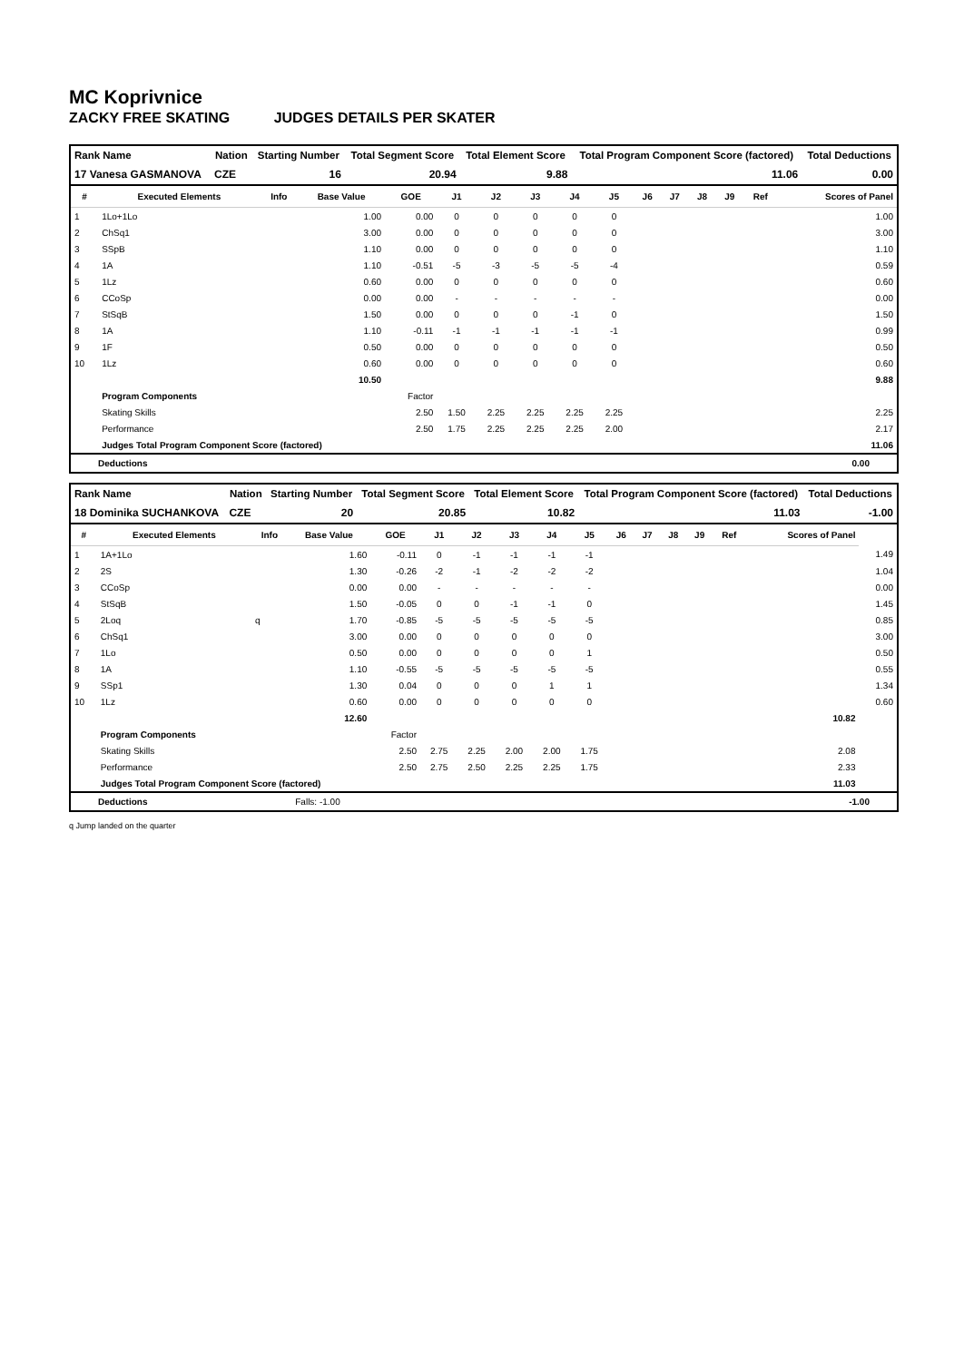MC Koprivnice
ZACKY FREE SKATING JUDGES DETAILS PER SKATER
| Rank Name | Nation | Starting Number | Total Segment Score | Total Element Score | Total Program Component Score (factored) | Total Deductions |
| --- | --- | --- | --- | --- | --- | --- |
| 17 Vanesa GASMANOVA | CZE | 16 | 20.94 | 9.88 | 11.06 | 0.00 |
| # | Executed Elements | Info | Base Value | GOE | J1 | J2 | J3 | J4 | J5 | J6 | J7 | J8 | J9 | Ref | Scores of Panel |
| --- | --- | --- | --- | --- | --- | --- | --- | --- | --- | --- | --- | --- | --- | --- | --- |
| 1 | 1Lo+1Lo | | 1.00 | 0.00 | 0 | 0 | 0 | 0 | 0 | | | | | | 1.00 |
| 2 | ChSq1 | | 3.00 | 0.00 | 0 | 0 | 0 | 0 | 0 | | | | | | 3.00 |
| 3 | SSpB | | 1.10 | 0.00 | 0 | 0 | 0 | 0 | 0 | | | | | | 1.10 |
| 4 | 1A | | 1.10 | -0.51 | -5 | -3 | -5 | -5 | -4 | | | | | | 0.59 |
| 5 | 1Lz | | 0.60 | 0.00 | 0 | 0 | 0 | 0 | 0 | | | | | | 0.60 |
| 6 | CCoSp | | 0.00 | 0.00 | - | - | - | - | - | | | | | | 0.00 |
| 7 | StSqB | | 1.50 | 0.00 | 0 | 0 | 0 | -1 | 0 | | | | | | 1.50 |
| 8 | 1A | | 1.10 | -0.11 | -1 | -1 | -1 | -1 | -1 | | | | | | 0.99 |
| 9 | 1F | | 0.50 | 0.00 | 0 | 0 | 0 | 0 | 0 | | | | | | 0.50 |
| 10 | 1Lz | | 0.60 | 0.00 | 0 | 0 | 0 | 0 | 0 | | | | | | 0.60 |
| | | | 10.50 | | | | | | | | | | | | 9.88 |
| | Program Components | | | Factor | | | | | | | | | | | |
| | Skating Skills | | | 2.50 | 1.50 | 2.25 | 2.25 | 2.25 | 2.25 | | | | | | 2.25 |
| | Performance | | | 2.50 | 1.75 | 2.25 | 2.25 | 2.25 | 2.00 | | | | | | 2.17 |
| | Judges Total Program Component Score (factored) | | | | | | | | | | | | | | 11.06 |
Deductions 0.00
| Rank Name | Nation | Starting Number | Total Segment Score | Total Element Score | Total Program Component Score (factored) | Total Deductions |
| --- | --- | --- | --- | --- | --- | --- |
| 18 Dominika SUCHANKOVA | CZE | 20 | 20.85 | 10.82 | 11.03 | -1.00 |
| # | Executed Elements | Info | Base Value | GOE | J1 | J2 | J3 | J4 | J5 | J6 | J7 | J8 | J9 | Ref | Scores of Panel | |
| --- | --- | --- | --- | --- | --- | --- | --- | --- | --- | --- | --- | --- | --- | --- | --- | --- |
| 1 | 1A+1Lo | | 1.60 | -0.11 | 0 | -1 | -1 | -1 | -1 | | | | | | | 1.49 |
| 2 | 2S | | 1.30 | -0.26 | -2 | -1 | -2 | -2 | -2 | | | | | | | 1.04 |
| 3 | CCoSp | | 0.00 | 0.00 | - | - | - | - | - | | | | | | | 0.00 |
| 4 | StSqB | | 1.50 | -0.05 | 0 | 0 | -1 | -1 | 0 | | | | | | | 1.45 |
| 5 | 2Loq | q | 1.70 | -0.85 | -5 | -5 | -5 | -5 | -5 | | | | | | | 0.85 |
| 6 | ChSq1 | | 3.00 | 0.00 | 0 | 0 | 0 | 0 | 0 | | | | | | | 3.00 |
| 7 | 1Lo | | 0.50 | 0.00 | 0 | 0 | 0 | 0 | 1 | | | | | | | 0.50 |
| 8 | 1A | | 1.10 | -0.55 | -5 | -5 | -5 | -5 | -5 | | | | | | | 0.55 |
| 9 | SSp1 | | 1.30 | 0.04 | 0 | 0 | 0 | 1 | 1 | | | | | | | 1.34 |
| 10 | 1Lz | | 0.60 | 0.00 | 0 | 0 | 0 | 0 | 0 | | | | | | | 0.60 |
| | | | 12.60 | | | | | | | | | | | | 10.82 | |
| | Program Components | | | Factor | | | | | | | | | | | | |
| | Skating Skills | | | 2.50 | 2.75 | 2.25 | 2.00 | 2.00 | 1.75 | | | | | | 2.08 | |
| | Performance | | | 2.50 | 2.75 | 2.50 | 2.25 | 2.25 | 1.75 | | | | | | 2.33 | |
| | Judges Total Program Component Score (factored) | | | | | | | | | | | | | | 11.03 | |
Deductions Falls: -1.00 -1.00
q Jump landed on the quarter